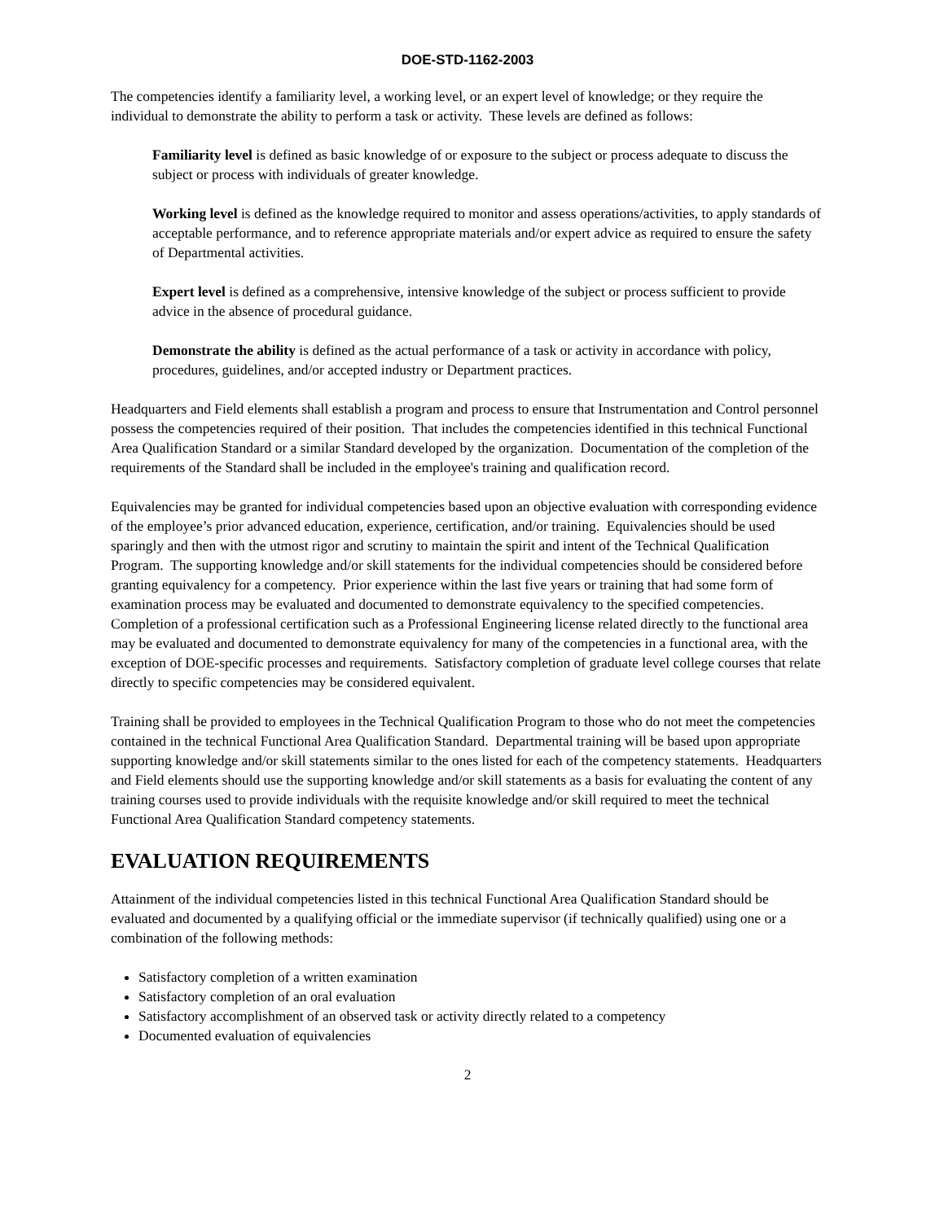DOE-STD-1162-2003
The competencies identify a familiarity level, a working level, or an expert level of knowledge; or they require the individual to demonstrate the ability to perform a task or activity. These levels are defined as follows:
Familiarity level is defined as basic knowledge of or exposure to the subject or process adequate to discuss the subject or process with individuals of greater knowledge.
Working level is defined as the knowledge required to monitor and assess operations/activities, to apply standards of acceptable performance, and to reference appropriate materials and/or expert advice as required to ensure the safety of Departmental activities.
Expert level is defined as a comprehensive, intensive knowledge of the subject or process sufficient to provide advice in the absence of procedural guidance.
Demonstrate the ability is defined as the actual performance of a task or activity in accordance with policy, procedures, guidelines, and/or accepted industry or Department practices.
Headquarters and Field elements shall establish a program and process to ensure that Instrumentation and Control personnel possess the competencies required of their position. That includes the competencies identified in this technical Functional Area Qualification Standard or a similar Standard developed by the organization. Documentation of the completion of the requirements of the Standard shall be included in the employee's training and qualification record.
Equivalencies may be granted for individual competencies based upon an objective evaluation with corresponding evidence of the employee’s prior advanced education, experience, certification, and/or training. Equivalencies should be used sparingly and then with the utmost rigor and scrutiny to maintain the spirit and intent of the Technical Qualification Program. The supporting knowledge and/or skill statements for the individual competencies should be considered before granting equivalency for a competency. Prior experience within the last five years or training that had some form of examination process may be evaluated and documented to demonstrate equivalency to the specified competencies. Completion of a professional certification such as a Professional Engineering license related directly to the functional area may be evaluated and documented to demonstrate equivalency for many of the competencies in a functional area, with the exception of DOE-specific processes and requirements. Satisfactory completion of graduate level college courses that relate directly to specific competencies may be considered equivalent.
Training shall be provided to employees in the Technical Qualification Program to those who do not meet the competencies contained in the technical Functional Area Qualification Standard. Departmental training will be based upon appropriate supporting knowledge and/or skill statements similar to the ones listed for each of the competency statements. Headquarters and Field elements should use the supporting knowledge and/or skill statements as a basis for evaluating the content of any training courses used to provide individuals with the requisite knowledge and/or skill required to meet the technical Functional Area Qualification Standard competency statements.
EVALUATION REQUIREMENTS
Attainment of the individual competencies listed in this technical Functional Area Qualification Standard should be evaluated and documented by a qualifying official or the immediate supervisor (if technically qualified) using one or a combination of the following methods:
Satisfactory completion of a written examination
Satisfactory completion of an oral evaluation
Satisfactory accomplishment of an observed task or activity directly related to a competency
Documented evaluation of equivalencies
2